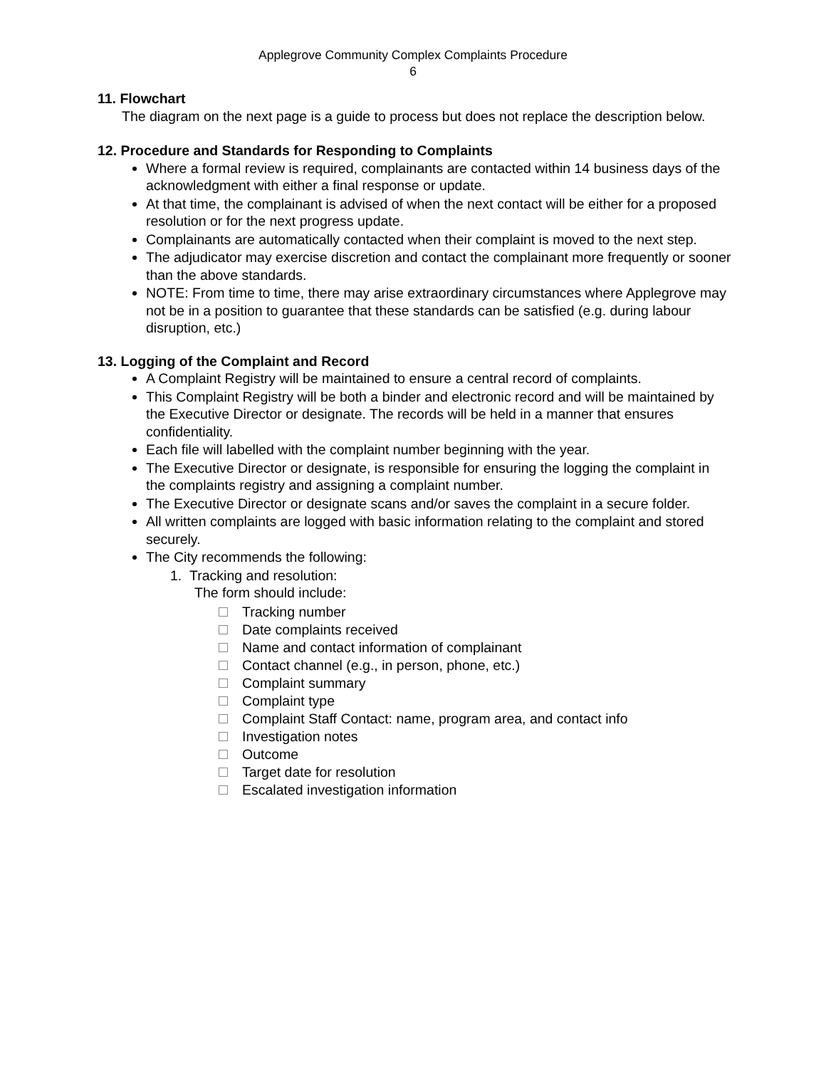Applegrove Community Complex Complaints Procedure
6
11. Flowchart
The diagram on the next page is a guide to process but does not replace the description below.
12. Procedure and Standards for Responding to Complaints
Where a formal review is required, complainants are contacted within 14 business days of the acknowledgment with either a final response or update.
At that time, the complainant is advised of when the next contact will be either for a proposed resolution or for the next progress update.
Complainants are automatically contacted when their complaint is moved to the next step.
The adjudicator may exercise discretion and contact the complainant more frequently or sooner than the above standards.
NOTE: From time to time, there may arise extraordinary circumstances where Applegrove may not be in a position to guarantee that these standards can be satisfied (e.g. during labour disruption, etc.)
13. Logging of the Complaint and Record
A Complaint Registry will be maintained to ensure a central record of complaints.
This Complaint Registry will be both a binder and electronic record and will be maintained by the Executive Director or designate. The records will be held in a manner that ensures confidentiality.
Each file will labelled with the complaint number beginning with the year.
The Executive Director or designate, is responsible for ensuring the logging the complaint in the complaints registry and assigning a complaint number.
The Executive Director or designate scans and/or saves the complaint in a secure folder.
All written complaints are logged with basic information relating to the complaint and stored securely.
The City recommends the following:
1. Tracking and resolution:
The form should include:
Tracking number
Date complaints received
Name and contact information of complainant
Contact channel (e.g., in person, phone, etc.)
Complaint summary
Complaint type
Complaint Staff Contact: name, program area, and contact info
Investigation notes
Outcome
Target date for resolution
Escalated investigation information